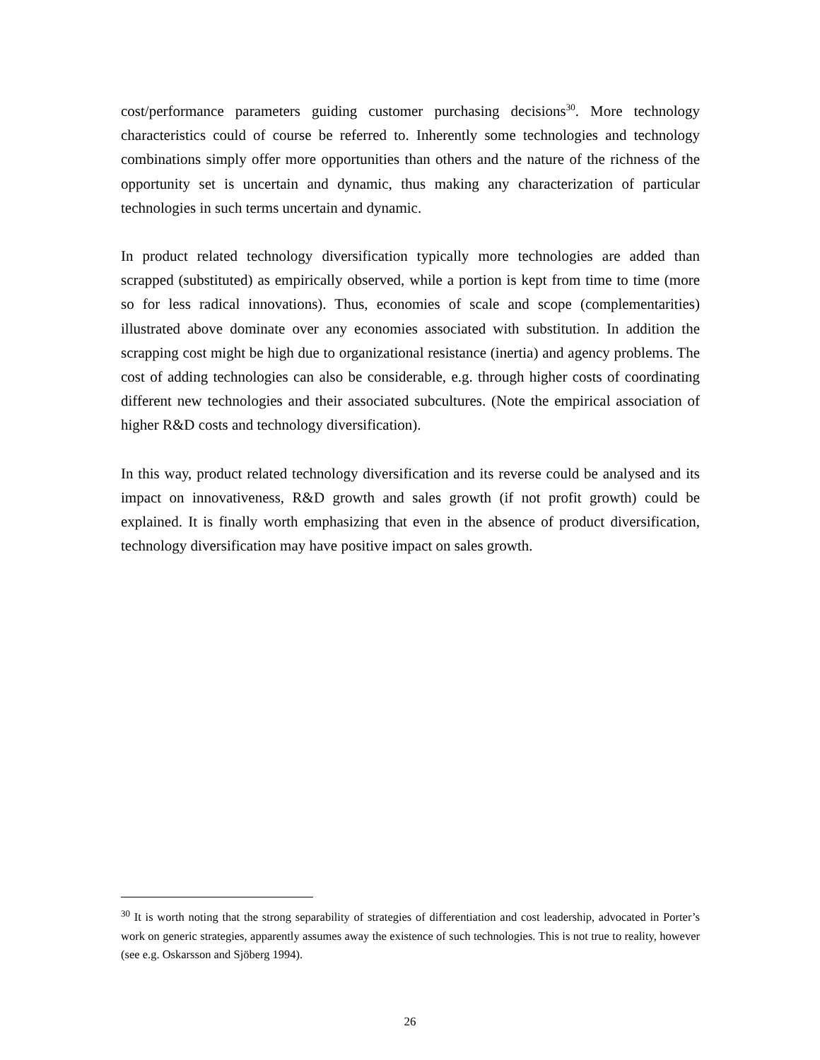cost/performance parameters guiding customer purchasing decisions<sup>30</sup>. More technology characteristics could of course be referred to. Inherently some technologies and technology combinations simply offer more opportunities than others and the nature of the richness of the opportunity set is uncertain and dynamic, thus making any characterization of particular technologies in such terms uncertain and dynamic.
In product related technology diversification typically more technologies are added than scrapped (substituted) as empirically observed, while a portion is kept from time to time (more so for less radical innovations). Thus, economies of scale and scope (complementarities) illustrated above dominate over any economies associated with substitution. In addition the scrapping cost might be high due to organizational resistance (inertia) and agency problems. The cost of adding technologies can also be considerable, e.g. through higher costs of coordinating different new technologies and their associated subcultures. (Note the empirical association of higher R&D costs and technology diversification).
In this way, product related technology diversification and its reverse could be analysed and its impact on innovativeness, R&D growth and sales growth (if not profit growth) could be explained. It is finally worth emphasizing that even in the absence of product diversification, technology diversification may have positive impact on sales growth.
<sup>30</sup> It is worth noting that the strong separability of strategies of differentiation and cost leadership, advocated in Porter’s work on generic strategies, apparently assumes away the existence of such technologies. This is not true to reality, however (see e.g. Oskarsson and Sjöberg 1994).
26